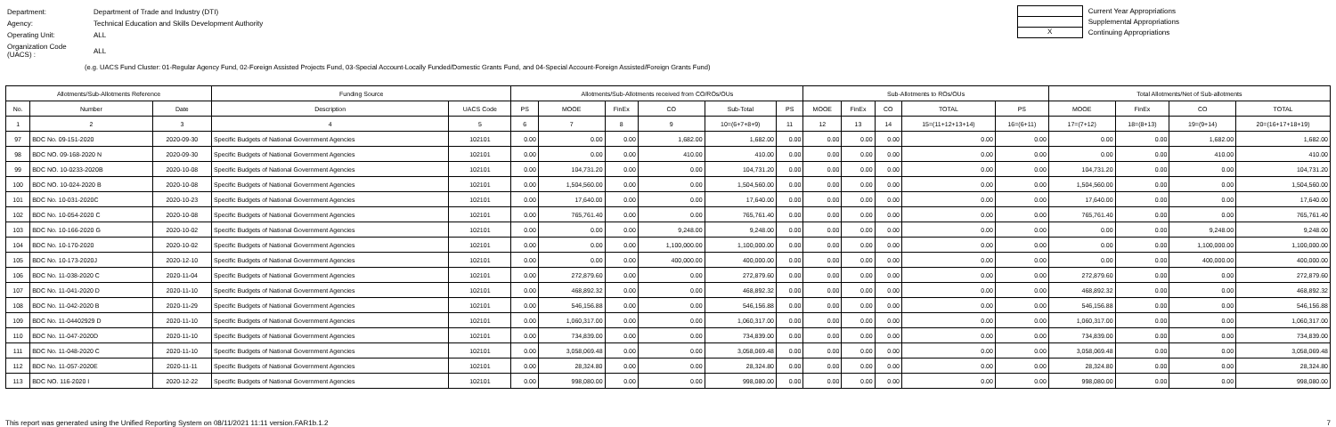| Department: | Department of Trade and Industry (DTI) |
| Agency: | Technical Education and Skills Development Authority |
| Operating Unit: | ALL |
| Organization Code (UACS) : | ALL |
Current Year Appropriations
Supplemental Appropriations
X Continuing Appropriations
(e.g. UACS Fund Cluster: 01-Regular Agency Fund, 02-Foreign Assisted Projects Fund, 03-Special Account-Locally Funded/Domestic Grants Fund, and 04-Special Account-Foreign Assisted/Foreign Grants Fund)
| Allotments/Sub-Allotments Reference | | | Funding Source | | Allotments/Sub-Allotments received from CO/ROs/OUs | | | | | | Sub-Allotments to ROs/OUs | | | | | Total Allotments/Net of Sub-allotments | | | |
| --- | --- | --- | --- | --- | --- | --- | --- | --- | --- | --- | --- | --- | --- | --- | --- | --- | --- | --- | --- |
| No. | Number | Date | Description | UACS Code | PS | MOOE | FinEx | CO | Sub-Total | PS | MOOE | FinEx | CO | TOTAL | PS | MOOE | FinEx | CO | TOTAL |
| 1 | 2 | 3 | 4 | 5 | 6 | 7 | 8 | 9 | 10=(6+7+8+9) | 11 | 12 | 13 | 14 | 15=(11+12+13+14) | 16=(6+11) | 17=(7+12) | 18=(8+13) | 19=(9+14) | 20=(16+17+18+19) |
| 97 | BDC No. 09-151-2020 | 2020-09-30 | Specific Budgets of National Government Agencies | 102101 | 0.00 | 0.00 | 0.00 | 1,682.00 | 1,682.00 | 0.00 | 0.00 | 0.00 | 0.00 | 0.00 | 0.00 | 0.00 | 0.00 | 1,682.00 | 1,682.00 |
| 98 | BDC NO. 09-168-2020 N | 2020-09-30 | Specific Budgets of National Government Agencies | 102101 | 0.00 | 0.00 | 0.00 | 410.00 | 410.00 | 0.00 | 0.00 | 0.00 | 0.00 | 0.00 | 0.00 | 0.00 | 0.00 | 410.00 | 410.00 |
| 99 | BDC NO. 10-0233-2020B | 2020-10-08 | Specific Budgets of National Government Agencies | 102101 | 0.00 | 104,731.20 | 0.00 | 0.00 | 104,731.20 | 0.00 | 0.00 | 0.00 | 0.00 | 0.00 | 0.00 | 104,731.20 | 0.00 | 0.00 | 104,731.20 |
| 100 | BDC NO. 10-024-2020 B | 2020-10-08 | Specific Budgets of National Government Agencies | 102101 | 0.00 | 1,504,560.00 | 0.00 | 0.00 | 1,504,560.00 | 0.00 | 0.00 | 0.00 | 0.00 | 0.00 | 0.00 | 1,504,560.00 | 0.00 | 0.00 | 1,504,560.00 |
| 101 | BDC No. 10-031-2020C | 2020-10-23 | Specific Budgets of National Government Agencies | 102101 | 0.00 | 17,640.00 | 0.00 | 0.00 | 17,640.00 | 0.00 | 0.00 | 0.00 | 0.00 | 0.00 | 0.00 | 17,640.00 | 0.00 | 0.00 | 17,640.00 |
| 102 | BDC No. 10-054-2020 C | 2020-10-08 | Specific Budgets of National Government Agencies | 102101 | 0.00 | 765,761.40 | 0.00 | 0.00 | 765,761.40 | 0.00 | 0.00 | 0.00 | 0.00 | 0.00 | 0.00 | 765,761.40 | 0.00 | 0.00 | 765,761.40 |
| 103 | BDC No. 10-166-2020 G | 2020-10-02 | Specific Budgets of National Government Agencies | 102101 | 0.00 | 0.00 | 0.00 | 9,248.00 | 9,248.00 | 0.00 | 0.00 | 0.00 | 0.00 | 0.00 | 0.00 | 0.00 | 0.00 | 9,248.00 | 9,248.00 |
| 104 | BDC No. 10-170-2020 | 2020-10-02 | Specific Budgets of National Government Agencies | 102101 | 0.00 | 0.00 | 0.00 | 1,100,000.00 | 1,100,000.00 | 0.00 | 0.00 | 0.00 | 0.00 | 0.00 | 0.00 | 0.00 | 0.00 | 1,100,000.00 | 1,100,000.00 |
| 105 | BDC No. 10-173-2020J | 2020-12-10 | Specific Budgets of National Government Agencies | 102101 | 0.00 | 0.00 | 0.00 | 400,000.00 | 400,000.00 | 0.00 | 0.00 | 0.00 | 0.00 | 0.00 | 0.00 | 0.00 | 0.00 | 400,000.00 | 400,000.00 |
| 106 | BDC No. 11-038-2020 C | 2020-11-04 | Specific Budgets of National Government Agencies | 102101 | 0.00 | 272,879.60 | 0.00 | 0.00 | 272,879.60 | 0.00 | 0.00 | 0.00 | 0.00 | 0.00 | 0.00 | 272,879.60 | 0.00 | 0.00 | 272,879.60 |
| 107 | BDC No. 11-041-2020 D | 2020-11-10 | Specific Budgets of National Government Agencies | 102101 | 0.00 | 468,892.32 | 0.00 | 0.00 | 468,892.32 | 0.00 | 0.00 | 0.00 | 0.00 | 0.00 | 0.00 | 468,892.32 | 0.00 | 0.00 | 468,892.32 |
| 108 | BDC No. 11-042-2020 B | 2020-11-29 | Specific Budgets of National Government Agencies | 102101 | 0.00 | 546,156.88 | 0.00 | 0.00 | 546,156.88 | 0.00 | 0.00 | 0.00 | 0.00 | 0.00 | 0.00 | 546,156.88 | 0.00 | 0.00 | 546,156.88 |
| 109 | BDC No. 11-04402929 D | 2020-11-10 | Specific Budgets of National Government Agencies | 102101 | 0.00 | 1,060,317.00 | 0.00 | 0.00 | 1,060,317.00 | 0.00 | 0.00 | 0.00 | 0.00 | 0.00 | 0.00 | 1,060,317.00 | 0.00 | 0.00 | 1,060,317.00 |
| 110 | BDC No. 11-047-2020D | 2020-11-10 | Specific Budgets of National Government Agencies | 102101 | 0.00 | 734,839.00 | 0.00 | 0.00 | 734,839.00 | 0.00 | 0.00 | 0.00 | 0.00 | 0.00 | 0.00 | 734,839.00 | 0.00 | 0.00 | 734,839.00 |
| 111 | BDC No. 11-048-2020 C | 2020-11-10 | Specific Budgets of National Government Agencies | 102101 | 0.00 | 3,058,069.48 | 0.00 | 0.00 | 3,058,069.48 | 0.00 | 0.00 | 0.00 | 0.00 | 0.00 | 0.00 | 3,058,069.48 | 0.00 | 0.00 | 3,058,069.48 |
| 112 | BDC No. 11-057-2020E | 2020-11-11 | Specific Budgets of National Government Agencies | 102101 | 0.00 | 28,324.80 | 0.00 | 0.00 | 28,324.80 | 0.00 | 0.00 | 0.00 | 0.00 | 0.00 | 0.00 | 28,324.80 | 0.00 | 0.00 | 28,324.80 |
| 113 | BDC NO. 116-2020 I | 2020-12-22 | Specific Budgets of National Government Agencies | 102101 | 0.00 | 998,080.00 | 0.00 | 0.00 | 998,080.00 | 0.00 | 0.00 | 0.00 | 0.00 | 0.00 | 0.00 | 998,080.00 | 0.00 | 0.00 | 998,080.00 |
This report was generated using the Unified Reporting System on 08/11/2021 11:11 version.FAR1b.1.2 7